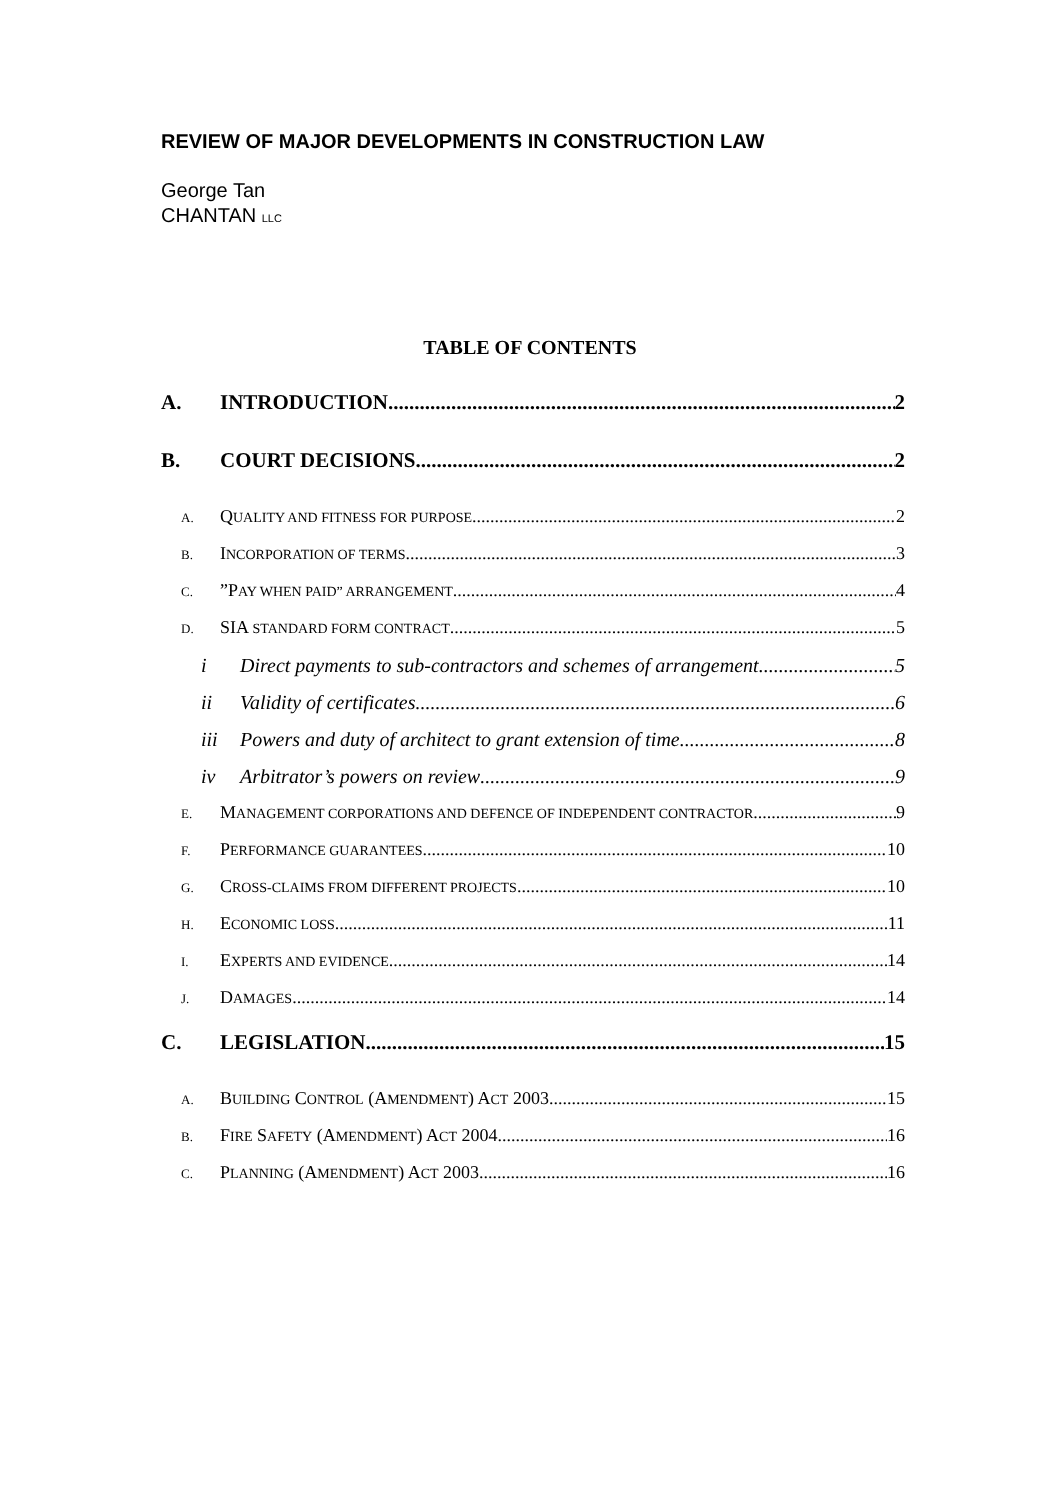REVIEW OF MAJOR DEVELOPMENTS IN CONSTRUCTION LAW
George Tan
CHANTAN LLC
TABLE OF CONTENTS
A. INTRODUCTION 2
B. COURT DECISIONS 2
A. QUALITY AND FITNESS FOR PURPOSE 2
B. INCORPORATION OF TERMS 3
C.”PAY WHEN PAID” ARRANGEMENT 4
D. SIA STANDARD FORM CONTRACT 5
i Direct payments to sub-contractors and schemes of arrangement 5
ii Validity of certificates 6
iii Powers and duty of architect to grant extension of time 8
iv Arbitrator’s powers on review 9
E. MANAGEMENT CORPORATIONS AND DEFENCE OF INDEPENDENT CONTRACTOR 9
F. PERFORMANCE GUARANTEES 10
G. CROSS-CLAIMS FROM DIFFERENT PROJECTS 10
H. ECONOMIC LOSS 11
I. EXPERTS AND EVIDENCE 14
J. DAMAGES 14
C. LEGISLATION 15
A. BUILDING CONTROL (AMENDMENT) ACT 2003 15
B. FIRE SAFETY (AMENDMENT) ACT 2004 16
C. PLANNING (AMENDMENT) ACT 2003 16